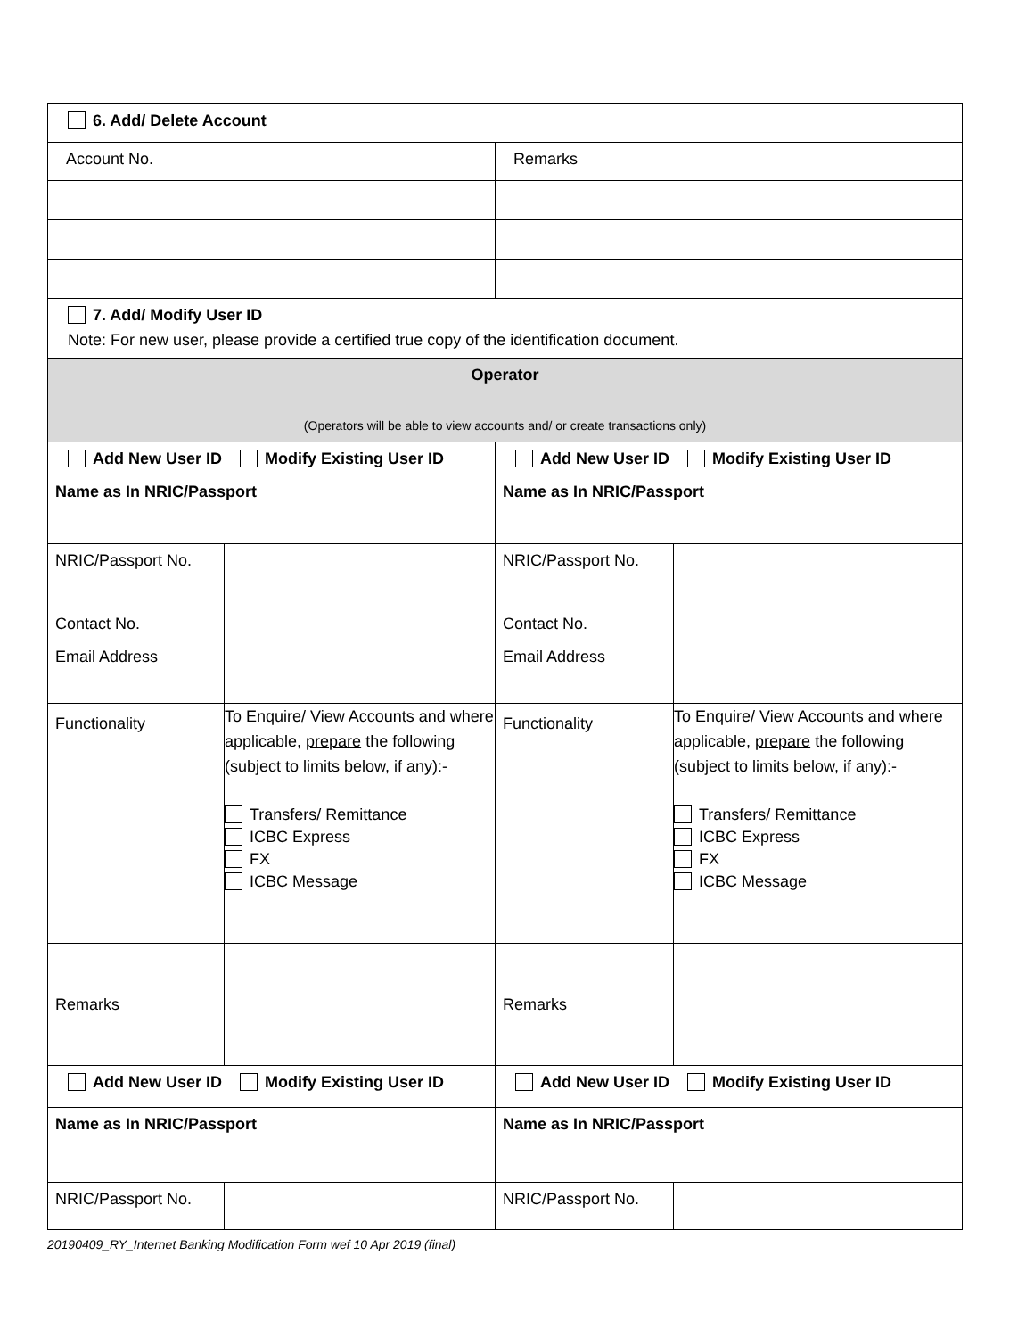| 6. Add/ Delete Account | | | |
| Account No. | | Remarks | |
| 7. Add/ Modify User ID Note: For new user, please provide a certified true copy of the identification document. | | | |
| Operator (Operators will be able to view accounts and/ or create transactions only) | | | |
| Add New User ID Modify Existing User ID | | Add New User ID Modify Existing User ID | |
| Name as In NRIC/Passport | | Name as In NRIC/Passport | |
| NRIC/Passport No. | | NRIC/Passport No. | |
| Contact No. | | Contact No. | |
| Email Address | | Email Address | |
| Functionality | To Enquire/ View Accounts and where applicable, prepare the following (subject to limits below, if any):- Transfers/ Remittance ICBC Express FX ICBC Message | Functionality | To Enquire/ View Accounts and where applicable, prepare the following (subject to limits below, if any):- Transfers/ Remittance ICBC Express FX ICBC Message |
| Remarks | | Remarks | |
| Add New User ID Modify Existing User ID | | Add New User ID Modify Existing User ID | |
| Name as In NRIC/Passport | | Name as In NRIC/Passport | |
| NRIC/Passport No. | | NRIC/Passport No. | |
20190409_RY_Internet Banking Modification Form wef 10 Apr 2019 (final)